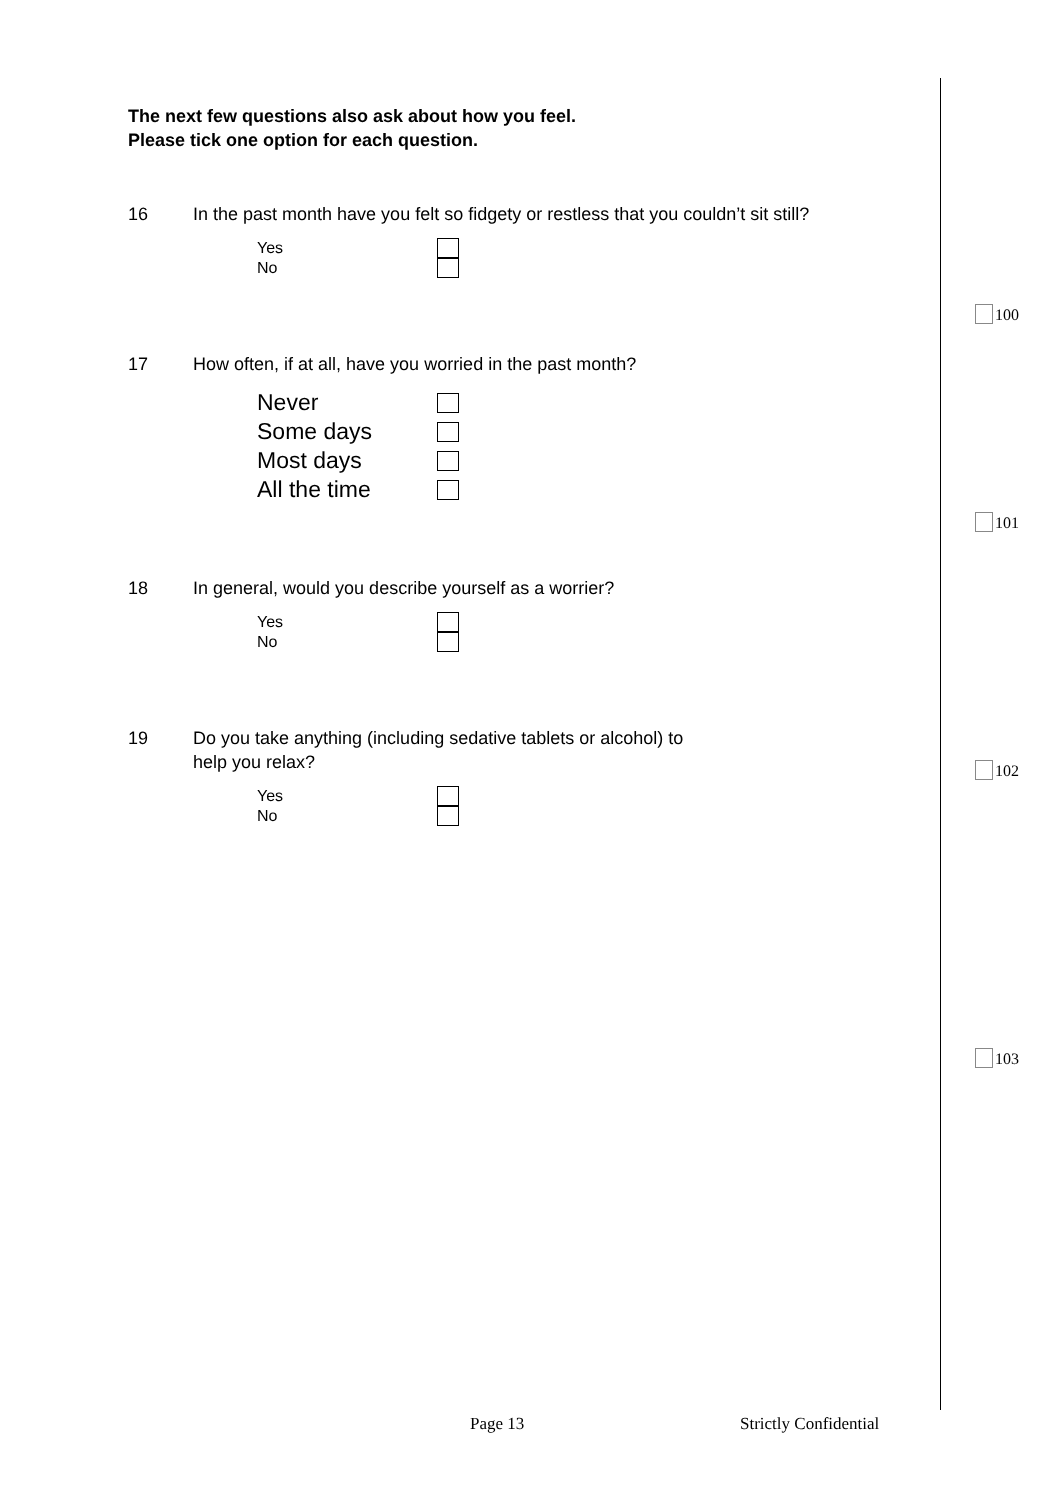The next few questions also ask about how you feel.
Please tick one option for each question.
16 In the past month have you felt so fidgety or restless that you couldn’t sit still?
Yes
No
17 How often, if at all, have you worried in the past month?
Never
Some days
Most days
All the time
18 In general, would you describe yourself as a worrier?
Yes
No
19 Do you take anything (including sedative tablets or alcohol) to
help you relax?
Yes
No
100
101
102
103
Page 13 Strictly Confidential